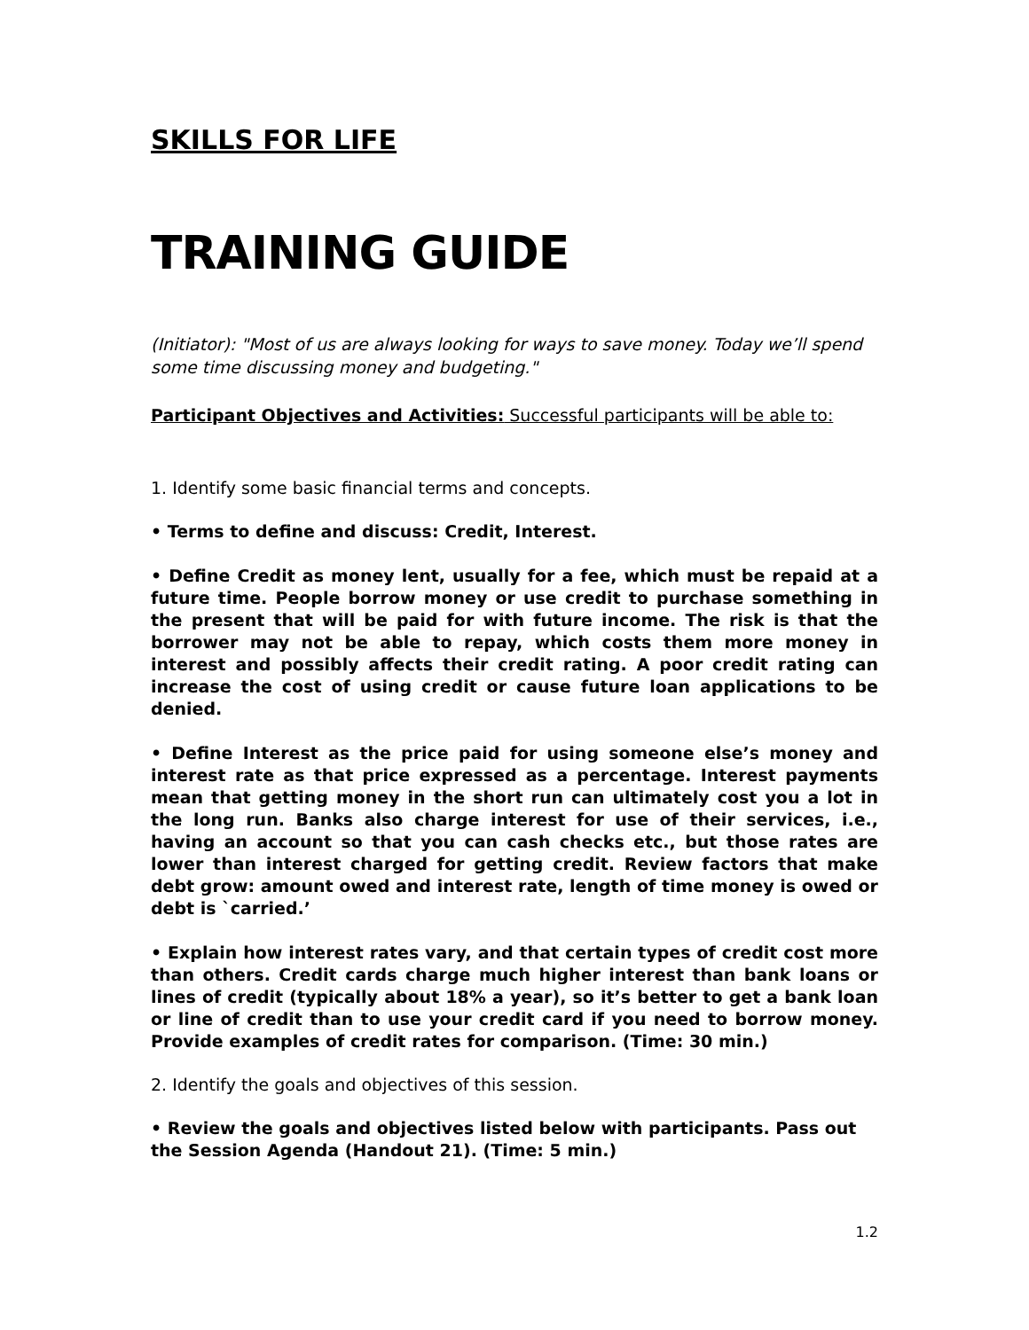SKILLS FOR LIFE
TRAINING GUIDE
(Initiator): "Most of us are always looking for ways to save money. Today we’ll spend some time discussing money and budgeting."
Participant Objectives and Activities: Successful participants will be able to:
1. Identify some basic financial terms and concepts.
• Terms to define and discuss: Credit, Interest.
• Define Credit as money lent, usually for a fee, which must be repaid at a future time. People borrow money or use credit to purchase something in the present that will be paid for with future income. The risk is that the borrower may not be able to repay, which costs them more money in interest and possibly affects their credit rating. A poor credit rating can increase the cost of using credit or cause future loan applications to be denied.
• Define Interest as the price paid for using someone else’s money and interest rate as that price expressed as a percentage. Interest payments mean that getting money in the short run can ultimately cost you a lot in the long run. Banks also charge interest for use of their services, i.e., having an account so that you can cash checks etc., but those rates are lower than interest charged for getting credit. Review factors that make debt grow: amount owed and interest rate, length of time money is owed or debt is `carried.’
• Explain how interest rates vary, and that certain types of credit cost more than others. Credit cards charge much higher interest than bank loans or lines of credit (typically about 18% a year), so it’s better to get a bank loan or line of credit than to use your credit card if you need to borrow money. Provide examples of credit rates for comparison. (Time: 30 min.)
2. Identify the goals and objectives of this session.
• Review the goals and objectives listed below with participants. Pass out the Session Agenda (Handout 21). (Time: 5 min.)
1.2